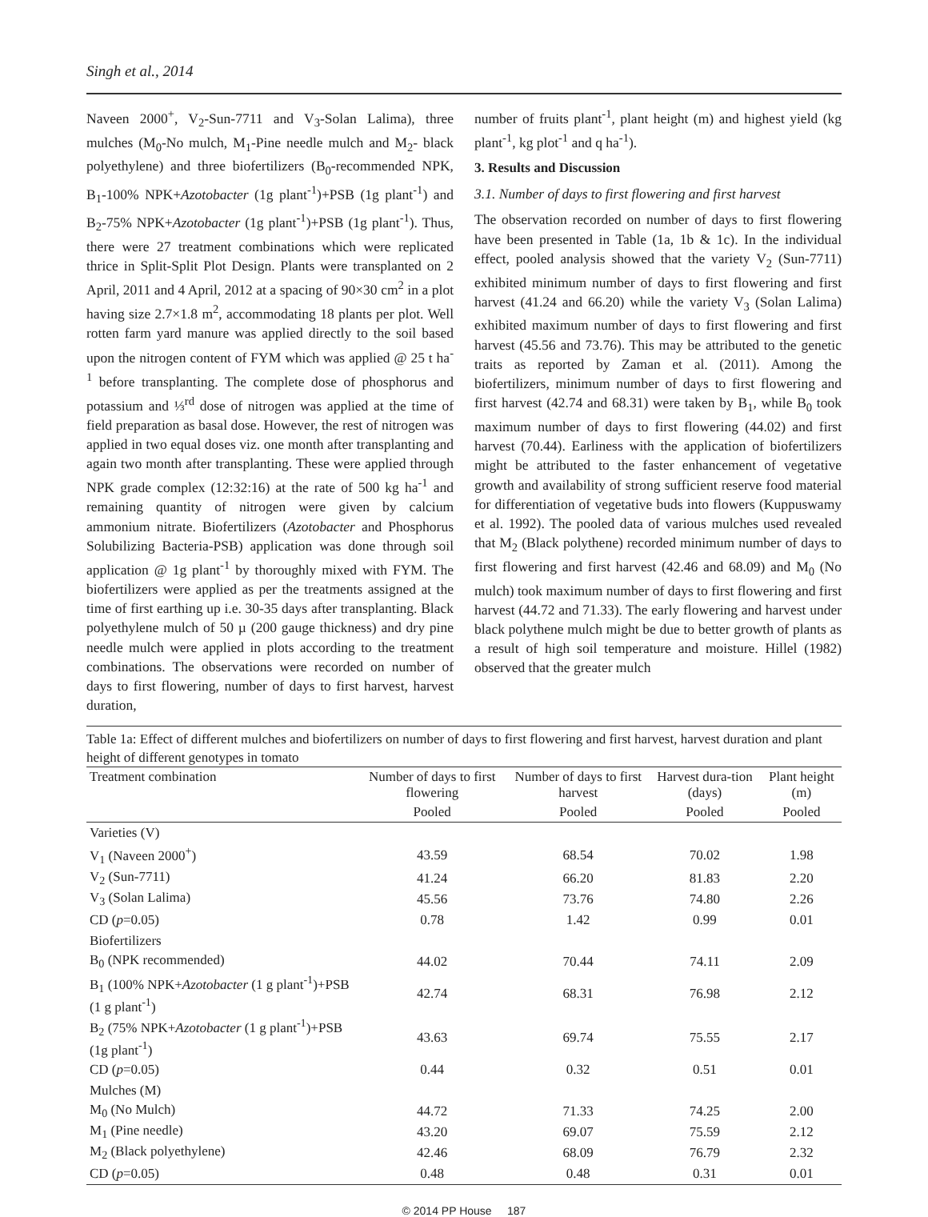Singh et al., 2014
Naveen 2000<sup>+</sup>, V<sub>2</sub>-Sun-7711 and V<sub>3</sub>-Solan Lalima), three mulches (M<sub>0</sub>-No mulch, M<sub>1</sub>-Pine needle mulch and M<sub>2</sub>- black polyethylene) and three biofertilizers (B<sub>0</sub>-recommended NPK, B<sub>1</sub>-100% NPK+Azotobacter (1g plant<sup>-1</sup>)+PSB (1g plant<sup>-1</sup>) and B<sub>2</sub>-75% NPK+Azotobacter (1g plant<sup>-1</sup>)+PSB (1g plant<sup>-1</sup>). Thus, there were 27 treatment combinations which were replicated thrice in Split-Split Plot Design. Plants were transplanted on 2 April, 2011 and 4 April, 2012 at a spacing of 90×30 cm<sup>2</sup> in a plot having size 2.7×1.8 m<sup>2</sup>, accommodating 18 plants per plot. Well rotten farm yard manure was applied directly to the soil based upon the nitrogen content of FYM which was applied @ 25 t ha<sup>-1</sup> before transplanting. The complete dose of phosphorus and potassium and ⅓<sup>rd</sup> dose of nitrogen was applied at the time of field preparation as basal dose. However, the rest of nitrogen was applied in two equal doses viz. one month after transplanting and again two month after transplanting. These were applied through NPK grade complex (12:32:16) at the rate of 500 kg ha<sup>-1</sup> and remaining quantity of nitrogen were given by calcium ammonium nitrate. Biofertilizers (Azotobacter and Phosphorus Solubilizing Bacteria-PSB) application was done through soil application @ 1g plant<sup>-1</sup> by thoroughly mixed with FYM. The biofertilizers were applied as per the treatments assigned at the time of first earthing up i.e. 30-35 days after transplanting. Black polyethylene mulch of 50 µ (200 gauge thickness) and dry pine needle mulch were applied in plots according to the treatment combinations. The observations were recorded on number of days to first flowering, number of days to first harvest, harvest duration,
number of fruits plant<sup>-1</sup>, plant height (m) and highest yield (kg plant<sup>-1</sup>, kg plot<sup>-1</sup> and q ha<sup>-1</sup>).
3. Results and Discussion
3.1. Number of days to first flowering and first harvest
The observation recorded on number of days to first flowering have been presented in Table (1a, 1b & 1c). In the individual effect, pooled analysis showed that the variety V<sub>2</sub> (Sun-7711) exhibited minimum number of days to first flowering and first harvest (41.24 and 66.20) while the variety V<sub>3</sub> (Solan Lalima) exhibited maximum number of days to first flowering and first harvest (45.56 and 73.76). This may be attributed to the genetic traits as reported by Zaman et al. (2011). Among the biofertilizers, minimum number of days to first flowering and first harvest (42.74 and 68.31) were taken by B<sub>1</sub>, while B<sub>0</sub> took maximum number of days to first flowering (44.02) and first harvest (70.44). Earliness with the application of biofertilizers might be attributed to the faster enhancement of vegetative growth and availability of strong sufficient reserve food material for differentiation of vegetative buds into flowers (Kuppuswamy et al. 1992). The pooled data of various mulches used revealed that M<sub>2</sub> (Black polythene) recorded minimum number of days to first flowering and first harvest (42.46 and 68.09) and M<sub>0</sub> (No mulch) took maximum number of days to first flowering and first harvest (44.72 and 71.33). The early flowering and harvest under black polythene mulch might be due to better growth of plants as a result of high soil temperature and moisture. Hillel (1982) observed that the greater mulch
Table 1a: Effect of different mulches and biofertilizers on number of days to first flowering and first harvest, harvest duration and plant height of different genotypes in tomato
| Treatment combination | Number of days to first flowering | Number of days to first harvest | Harvest dura-tion (days) | Plant height (m) |
| --- | --- | --- | --- | --- |
| | Pooled | Pooled | Pooled | Pooled |
| Varieties (V) | | | | |
| V<sub>1</sub> (Naveen 2000<sup>+</sup>) | 43.59 | 68.54 | 70.02 | 1.98 |
| V<sub>2</sub> (Sun-7711) | 41.24 | 66.20 | 81.83 | 2.20 |
| V<sub>3</sub> (Solan Lalima) | 45.56 | 73.76 | 74.80 | 2.26 |
| CD ( p =0.05) | 0.78 | 1.42 | 0.99 | 0.01 |
| Biofertilizers | | | | |
| B<sub>0</sub> (NPK recommended) | 44.02 | 70.44 | 74.11 | 2.09 |
| B<sub>1</sub> (100% NPK+ Azotobacter (1 g plant<sup>-1</sup>)+PSB (1 g plant<sup>-1</sup>) | 42.74 | 68.31 | 76.98 | 2.12 |
| B<sub>2</sub> (75% NPK+ Azotobacter (1 g plant<sup>-1</sup>)+PSB (1g plant<sup>-1</sup>) | 43.63 | 69.74 | 75.55 | 2.17 |
| CD ( p =0.05) | 0.44 | 0.32 | 0.51 | 0.01 |
| Mulches (M) | | | | |
| M<sub>0</sub> (No Mulch) | 44.72 | 71.33 | 74.25 | 2.00 |
| M<sub>1</sub> (Pine needle) | 43.20 | 69.07 | 75.59 | 2.12 |
| M<sub>2</sub> (Black polyethylene) | 42.46 | 68.09 | 76.79 | 2.32 |
| CD ( p =0.05) | 0.48 | 0.48 | 0.31 | 0.01 |
© 2014 PP House 187